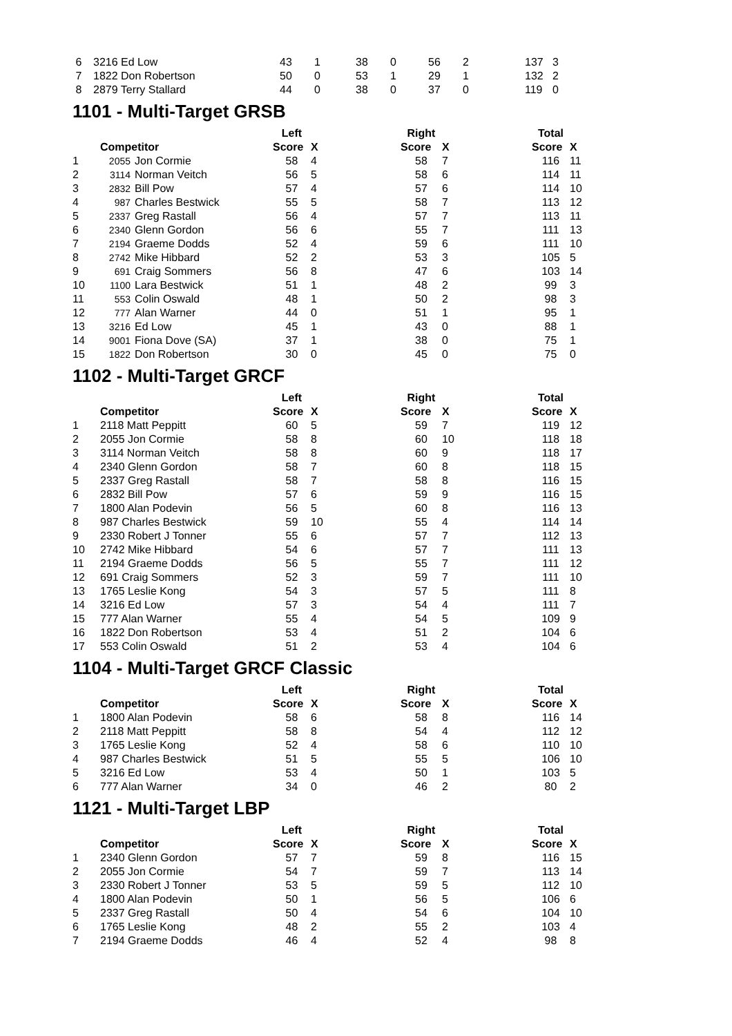| 6 | 3216 Ed Low | 43 | 1 | 38 | 0 | 56 | 2 | 137 | 3 |
| 7 | 1822 Don Robertson | 50 | 0 | 53 | 1 | 29 | 1 | 132 | 2 |
| 8 | 2879 Terry Stallard | 44 | 0 | 38 | 0 | 37 | 0 | 119 | 0 |
1101 - Multi-Target GRSB
| | | | Left | | Right | | Total | |
| --- | --- | --- | --- | --- | --- | --- | --- | --- |
| | Competitor | | Score | X | Score | X | Score | X |
| 1 | 2055 | Jon Cormie | 58 | 4 | 58 | 7 | 116 | 11 |
| 2 | 3114 | Norman Veitch | 56 | 5 | 58 | 6 | 114 | 11 |
| 3 | 2832 | Bill Pow | 57 | 4 | 57 | 6 | 114 | 10 |
| 4 | 987 | Charles Bestwick | 55 | 5 | 58 | 7 | 113 | 12 |
| 5 | 2337 | Greg Rastall | 56 | 4 | 57 | 7 | 113 | 11 |
| 6 | 2340 | Glenn Gordon | 56 | 6 | 55 | 7 | 111 | 13 |
| 7 | 2194 | Graeme Dodds | 52 | 4 | 59 | 6 | 111 | 10 |
| 8 | 2742 | Mike Hibbard | 52 | 2 | 53 | 3 | 105 | 5 |
| 9 | 691 | Craig Sommers | 56 | 8 | 47 | 6 | 103 | 14 |
| 10 | 1100 | Lara Bestwick | 51 | 1 | 48 | 2 | 99 | 3 |
| 11 | 553 | Colin Oswald | 48 | 1 | 50 | 2 | 98 | 3 |
| 12 | 777 | Alan Warner | 44 | 0 | 51 | 1 | 95 | 1 |
| 13 | 3216 | Ed Low | 45 | 1 | 43 | 0 | 88 | 1 |
| 14 | 9001 | Fiona Dove (SA) | 37 | 1 | 38 | 0 | 75 | 1 |
| 15 | 1822 | Don Robertson | 30 | 0 | 45 | 0 | 75 | 0 |
1102 - Multi-Target GRCF
| | | Left | | Right | | Total | |
| --- | --- | --- | --- | --- | --- | --- | --- |
| | Competitor | Score | X | Score | X | Score | X |
| 1 | 2118 Matt Peppitt | 60 | 5 | 59 | 7 | 119 | 12 |
| 2 | 2055 Jon Cormie | 58 | 8 | 60 | 10 | 118 | 18 |
| 3 | 3114 Norman Veitch | 58 | 8 | 60 | 9 | 118 | 17 |
| 4 | 2340 Glenn Gordon | 58 | 7 | 60 | 8 | 118 | 15 |
| 5 | 2337 Greg Rastall | 58 | 7 | 58 | 8 | 116 | 15 |
| 6 | 2832 Bill Pow | 57 | 6 | 59 | 9 | 116 | 15 |
| 7 | 1800 Alan Podevin | 56 | 5 | 60 | 8 | 116 | 13 |
| 8 | 987 Charles Bestwick | 59 | 10 | 55 | 4 | 114 | 14 |
| 9 | 2330 Robert J Tonner | 55 | 6 | 57 | 7 | 112 | 13 |
| 10 | 2742 Mike Hibbard | 54 | 6 | 57 | 7 | 111 | 13 |
| 11 | 2194 Graeme Dodds | 56 | 5 | 55 | 7 | 111 | 12 |
| 12 | 691 Craig Sommers | 52 | 3 | 59 | 7 | 111 | 10 |
| 13 | 1765 Leslie Kong | 54 | 3 | 57 | 5 | 111 | 8 |
| 14 | 3216 Ed Low | 57 | 3 | 54 | 4 | 111 | 7 |
| 15 | 777 Alan Warner | 55 | 4 | 54 | 5 | 109 | 9 |
| 16 | 1822 Don Robertson | 53 | 4 | 51 | 2 | 104 | 6 |
| 17 | 553 Colin Oswald | 51 | 2 | 53 | 4 | 104 | 6 |
1104 - Multi-Target GRCF Classic
| | | Left | | Right | | Total | |
| --- | --- | --- | --- | --- | --- | --- | --- |
| | Competitor | Score | X | Score | X | Score | X |
| 1 | 1800 Alan Podevin | 58 | 6 | 58 | 8 | 116 | 14 |
| 2 | 2118 Matt Peppitt | 58 | 8 | 54 | 4 | 112 | 12 |
| 3 | 1765 Leslie Kong | 52 | 4 | 58 | 6 | 110 | 10 |
| 4 | 987 Charles Bestwick | 51 | 5 | 55 | 5 | 106 | 10 |
| 5 | 3216 Ed Low | 53 | 4 | 50 | 1 | 103 | 5 |
| 6 | 777 Alan Warner | 34 | 0 | 46 | 2 | 80 | 2 |
1121 - Multi-Target LBP
| | | Left | | Right | | Total | |
| --- | --- | --- | --- | --- | --- | --- | --- |
| | Competitor | Score | X | Score | X | Score | X |
| 1 | 2340 Glenn Gordon | 57 | 7 | 59 | 8 | 116 | 15 |
| 2 | 2055 Jon Cormie | 54 | 7 | 59 | 7 | 113 | 14 |
| 3 | 2330 Robert J Tonner | 53 | 5 | 59 | 5 | 112 | 10 |
| 4 | 1800 Alan Podevin | 50 | 1 | 56 | 5 | 106 | 6 |
| 5 | 2337 Greg Rastall | 50 | 4 | 54 | 6 | 104 | 10 |
| 6 | 1765 Leslie Kong | 48 | 2 | 55 | 2 | 103 | 4 |
| 7 | 2194 Graeme Dodds | 46 | 4 | 52 | 4 | 98 | 8 |